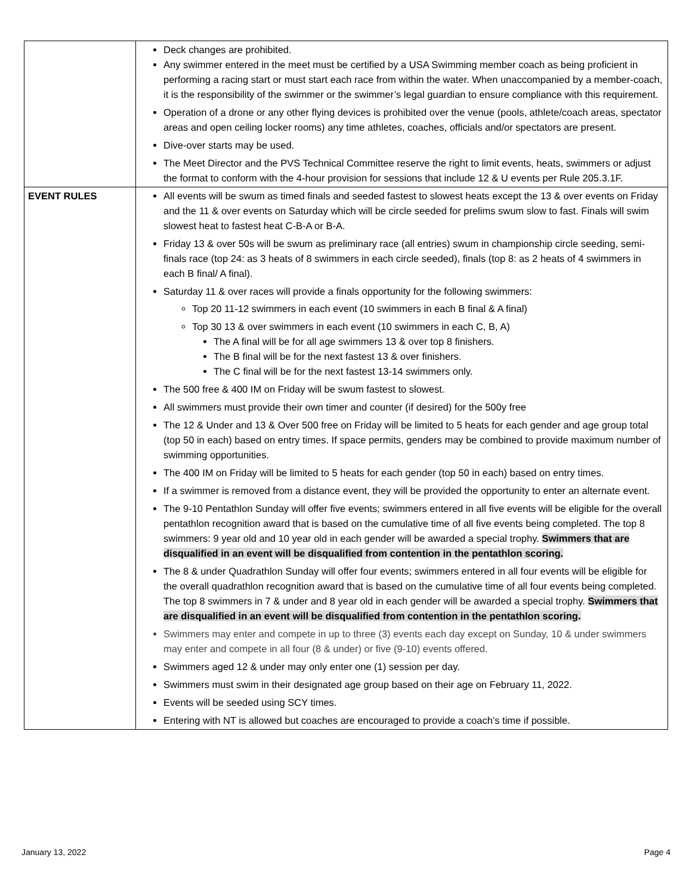| | Deck changes are prohibited. Any swimmer entered in the meet must be certified by a USA Swimming member coach as being proficient in performing a racing start or must start each race from within the water. When unaccompanied by a member-coach, it is the responsibility of the swimmer or the swimmer’s legal guardian to ensure compliance with this requirement. Operation of a drone or any other flying devices is prohibited over the venue (pools, athlete/coach areas, spectator areas and open ceiling locker rooms) any time athletes, coaches, officials and/or spectators are present. Dive-over starts may be used. The Meet Director and the PVS Technical Committee reserve the right to limit events, heats, swimmers or adjust the format to conform with the 4-hour provision for sessions that include 12 & U events per Rule 205.3.1F. |
| EVENT RULES | All events will be swum as timed finals and seeded fastest to slowest heats except the 13 & over events on Friday and the 11 & over events on Saturday which will be circle seeded for prelims swum slow to fast. Finals will swim slowest heat to fastest heat C-B-A or B-A. Friday 13 & over 50s will be swum as preliminary race (all entries) swum in championship circle seeding, semi-finals race (top 24: as 3 heats of 8 swimmers in each circle seeded), finals (top 8: as 2 heats of 4 swimmers in each B final/ A final). Saturday 11 & over races will provide a finals opportunity for the following swimmers: Top 20 11-12 swimmers in each event (10 swimmers in each B final & A final) Top 30 13 & over swimmers in each event (10 swimmers in each C, B, A) The A final will be for all age swimmers 13 & over top 8 finishers. The B final will be for the next fastest 13 & over finishers. The C final will be for the next fastest 13-14 swimmers only. The 500 free & 400 IM on Friday will be swum fastest to slowest. All swimmers must provide their own timer and counter (if desired) for the 500y free The 12 & Under and 13 & Over 500 free on Friday will be limited to 5 heats for each gender and age group total (top 50 in each) based on entry times. If space permits, genders may be combined to provide maximum number of swimming opportunities. The 400 IM on Friday will be limited to 5 heats for each gender (top 50 in each) based on entry times. If a swimmer is removed from a distance event, they will be provided the opportunity to enter an alternate event. The 9-10 Pentathlon Sunday will offer five events; swimmers entered in all five events will be eligible for the overall pentathlon recognition award that is based on the cumulative time of all five events being completed. The top 8 swimmers: 9 year old and 10 year old in each gender will be awarded a special trophy. Swimmers that are disqualified in an event will be disqualified from contention in the pentathlon scoring. The 8 & under Quadrathlon Sunday will offer four events; swimmers entered in all four events will be eligible for the overall quadrathlon recognition award that is based on the cumulative time of all four events being completed. The top 8 swimmers in 7 & under and 8 year old in each gender will be awarded a special trophy. Swimmers that are disqualified in an event will be disqualified from contention in the pentathlon scoring. Swimmers may enter and compete in up to three (3) events each day except on Sunday, 10 & under swimmers may enter and compete in all four (8 & under) or five (9-10) events offered. Swimmers aged 12 & under may only enter one (1) session per day. Swimmers must swim in their designated age group based on their age on February 11, 2022. Events will be seeded using SCY times. Entering with NT is allowed but coaches are encouraged to provide a coach’s time if possible. |
January 13, 2022 Page 4